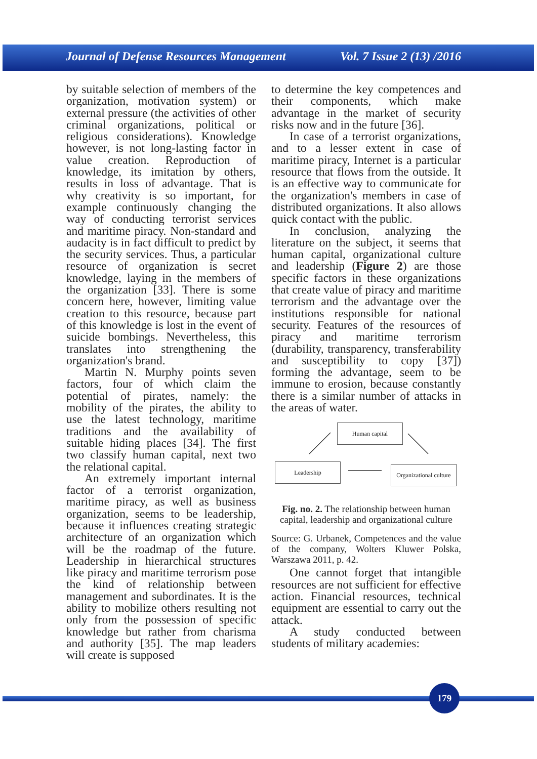Journal of Defense Resources Management Vol. 7 Issue 2 (13) /2016
by suitable selection of members of the organization, motivation system) or external pressure (the activities of other criminal organizations, political or religious considerations). Knowledge however, is not long-lasting factor in value creation. Reproduction of knowledge, its imitation by others, results in loss of advantage. That is why creativity is so important, for example continuously changing the way of conducting terrorist services and maritime piracy. Non-standard and audacity is in fact difficult to predict by the security services. Thus, a particular resource of organization is secret knowledge, laying in the members of the organization [33]. There is some concern here, however, limiting value creation to this resource, because part of this knowledge is lost in the event of suicide bombings. Nevertheless, this translates into strengthening the organization's brand.
Martin N. Murphy points seven factors, four of which claim the potential of pirates, namely: the mobility of the pirates, the ability to use the latest technology, maritime traditions and the availability of suitable hiding places [34]. The first two classify human capital, next two the relational capital.
An extremely important internal factor of a terrorist organization, maritime piracy, as well as business organization, seems to be leadership, because it influences creating strategic architecture of an organization which will be the roadmap of the future. Leadership in hierarchical structures like piracy and maritime terrorism pose the kind of relationship between management and subordinates. It is the ability to mobilize others resulting not only from the possession of specific knowledge but rather from charisma and authority [35]. The map leaders will create is supposed
to determine the key competences and their components, which make advantage in the market of security risks now and in the future [36].
In case of a terrorist organizations, and to a lesser extent in case of maritime piracy, Internet is a particular resource that flows from the outside. It is an effective way to communicate for the organization's members in case of distributed organizations. It also allows quick contact with the public.
In conclusion, analyzing the literature on the subject, it seems that human capital, organizational culture and leadership (Figure 2) are those specific factors in these organizations that create value of piracy and maritime terrorism and the advantage over the institutions responsible for national security. Features of the resources of piracy and maritime terrorism (durability, transparency, transferability and susceptibility to copy [37]) forming the advantage, seem to be immune to erosion, because constantly there is a similar number of attacks in the areas of water.
Human capital
Leadership
Organizational culture
Fig. no. 2. The relationship between human capital, leadership and organizational culture
Source: G. Urbanek, Competences and the value of the company, Wolters Kluwer Polska, Warszawa 2011, p. 42.
One cannot forget that intangible resources are not sufficient for effective action. Financial resources, technical equipment are essential to carry out the attack.
A study conducted between students of military academies:
179